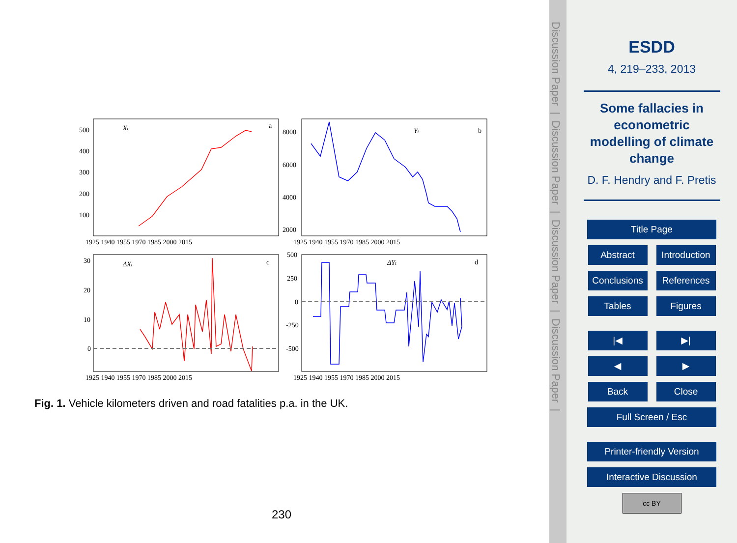500
400
300
200
100
8000
6000
4000
2000
30
20
10
0
500
250
0
-250
-500
1925 1940 1955 1970 1985 2000 2015
1925 1940 1955 1970 1985 2000 2015
1925 1940 1955 1970 1985 2000 2015
1925 1940 1955 1970 1985 2000 2015
a
b
c
d
Xt
Yt
ΔXt
ΔYt
Fig. 1. Vehicle kilometers driven and road fatalities p.a. in the UK.
230
Discussion Paper | Discussion Paper | Discussion Paper | Discussion Paper |
ESDD
4, 219–233, 2013
Some fallacies in
econometric
modelling of climate
change
D. F. Hendry and F. Pretis
Title Page
Abstract
Introduction
Conclusions
References
Tables Figures
|◀ ▶|
◀ ▶
Back Close
Full Screen / Esc
Printer-friendly Version
Interactive Discussion
cc BY